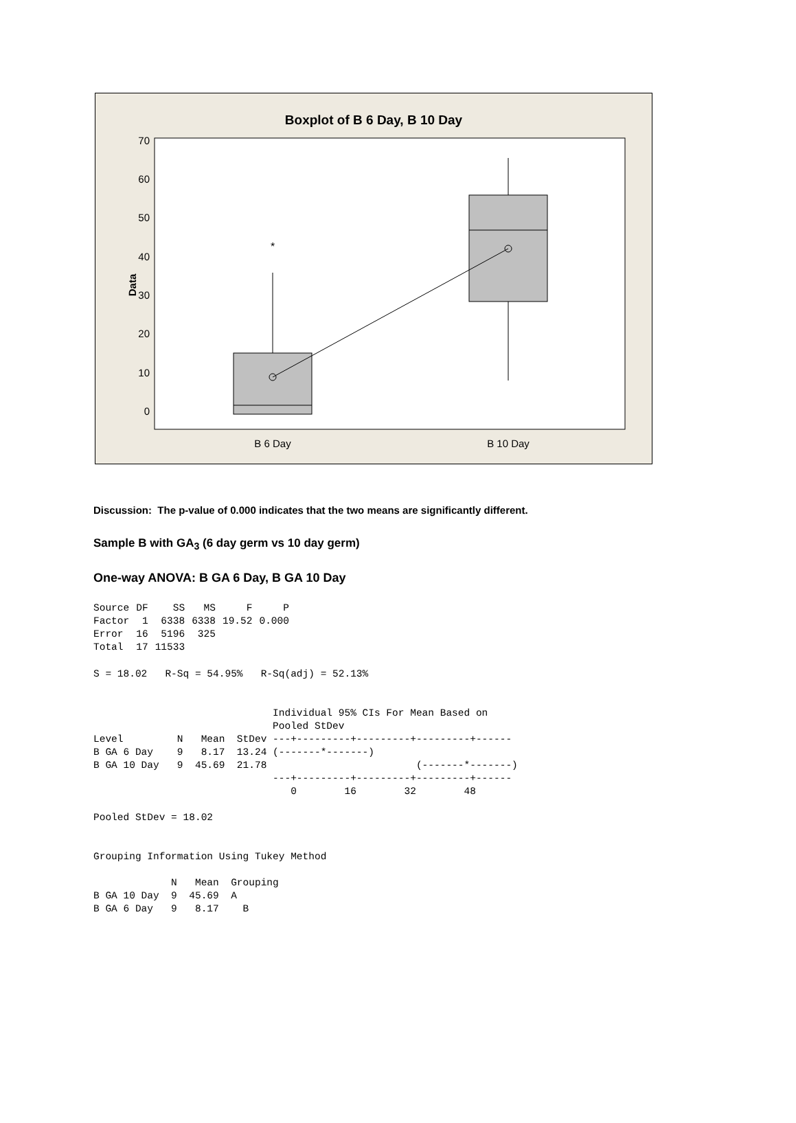Boxplot of B 6 Day, B 10 Day
70
60
50
40
30
20
10
0
Data
*
B 6 Day
B 10 Day
Discussion: The p-value of 0.000 indicates that the two means are significantly different.
Sample B with GA<sub>3</sub> (6 day germ vs 10 day germ)
One-way ANOVA: B GA 6 Day, B GA 10 Day
| Source | DF | SS | MS | F | P |
| --- | --- | --- | --- | --- | --- |
| Factor | 1 | 6338 | 6338 | 19.52 | 0.000 |
| Error | 16 | 5196 | 325 | | |
| Total | 17 | 11533 | | | |
S = 18.02   R-Sq = 54.95%   R-Sq(adj) = 52.13%


                              Individual 95% CIs For Mean Based on
                              Pooled StDev
Level         N   Mean  StDev ---+---------+---------+---------+------
B GA 6 Day    9   8.17  13.24 (-------*-------)
B GA 10 Day   9  45.69  21.78                         (-------*-------)
                              ---+---------+---------+---------+------
                                 0        16        32        48

Pooled StDev = 18.02


Grouping Information Using Tukey Method

             N   Mean  Grouping
B GA 10 Day  9  45.69  A
B GA 6 Day   9   8.17    B